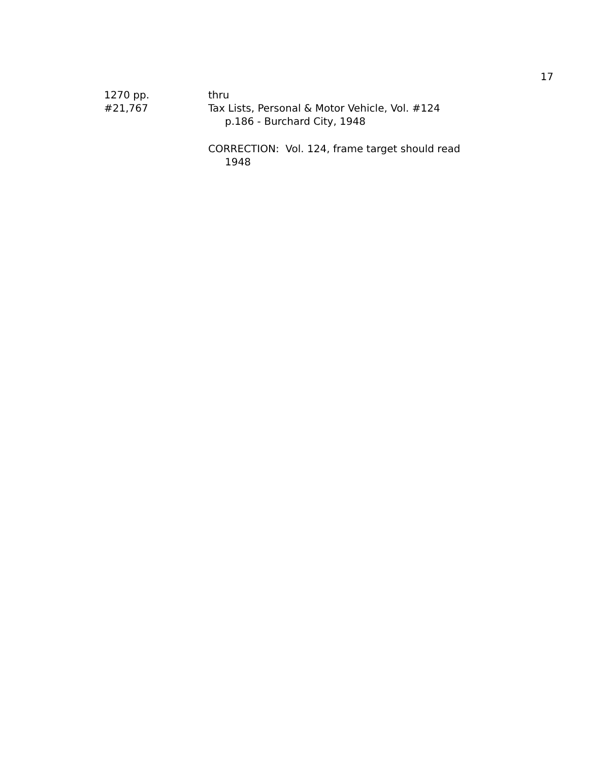17
1270 pp.
#21,767
thru
Tax Lists, Personal & Motor Vehicle, Vol. #124
p.186 - Burchard City, 1948
CORRECTION: Vol. 124, frame target should read
1948